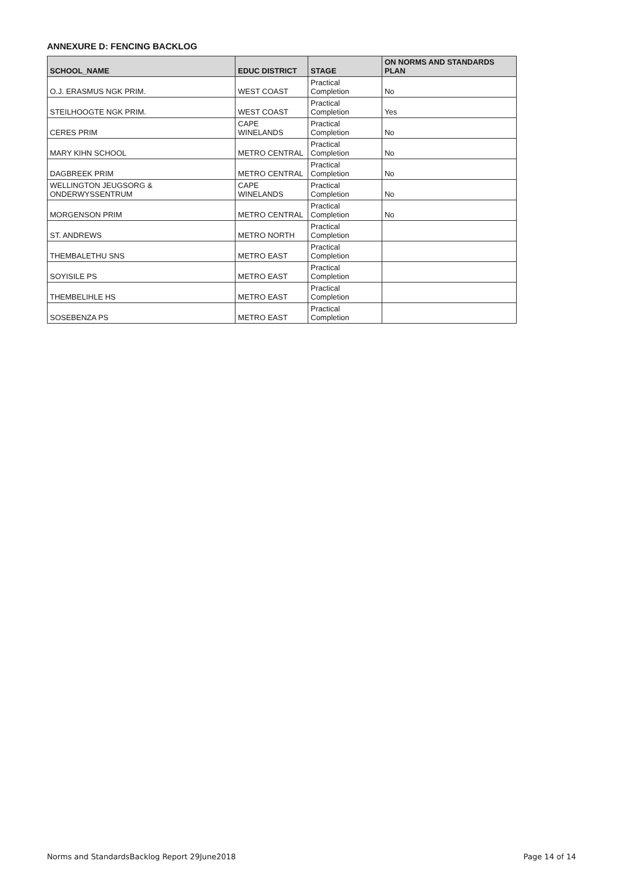ANNEXURE D: FENCING BACKLOG
| SCHOOL_NAME | EDUC DISTRICT | STAGE | ON NORMS AND STANDARDS PLAN |
| --- | --- | --- | --- |
| O.J. ERASMUS NGK PRIM. | WEST COAST | Practical Completion | No |
| STEILHOOGTE NGK PRIM. | WEST COAST | Practical Completion | Yes |
| CERES PRIM | CAPE WINELANDS | Practical Completion | No |
| MARY KIHN SCHOOL | METRO CENTRAL | Practical Completion | No |
| DAGBREEK PRIM | METRO CENTRAL | Practical Completion | No |
| WELLINGTON JEUGSORG & ONDERWYSSENTRUM | CAPE WINELANDS | Practical Completion | No |
| MORGENSON PRIM | METRO CENTRAL | Practical Completion | No |
| ST. ANDREWS | METRO NORTH | Practical Completion | |
| THEMBALETHU SNS | METRO EAST | Practical Completion | |
| SOYISILE PS | METRO EAST | Practical Completion | |
| THEMBELIHLE HS | METRO EAST | Practical Completion | |
| SOSEBENZA PS | METRO EAST | Practical Completion | |
Norms and StandardsBacklog Report 29June2018 Page 14 of 14